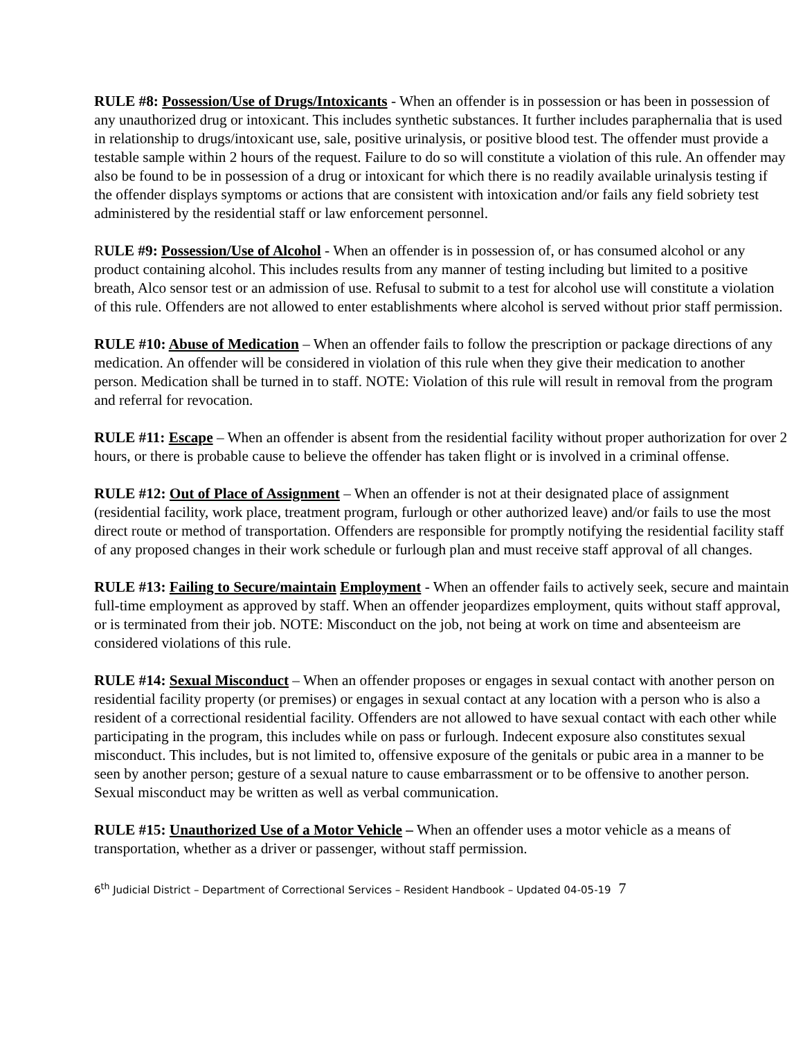RULE #8: Possession/Use of Drugs/Intoxicants - When an offender is in possession or has been in possession of any unauthorized drug or intoxicant. This includes synthetic substances. It further includes paraphernalia that is used in relationship to drugs/intoxicant use, sale, positive urinalysis, or positive blood test. The offender must provide a testable sample within 2 hours of the request. Failure to do so will constitute a violation of this rule. An offender may also be found to be in possession of a drug or intoxicant for which there is no readily available urinalysis testing if the offender displays symptoms or actions that are consistent with intoxication and/or fails any field sobriety test administered by the residential staff or law enforcement personnel.
RULE #9: Possession/Use of Alcohol - When an offender is in possession of, or has consumed alcohol or any product containing alcohol. This includes results from any manner of testing including but limited to a positive breath, Alco sensor test or an admission of use. Refusal to submit to a test for alcohol use will constitute a violation of this rule. Offenders are not allowed to enter establishments where alcohol is served without prior staff permission.
RULE #10: Abuse of Medication – When an offender fails to follow the prescription or package directions of any medication. An offender will be considered in violation of this rule when they give their medication to another person. Medication shall be turned in to staff. NOTE: Violation of this rule will result in removal from the program and referral for revocation.
RULE #11: Escape – When an offender is absent from the residential facility without proper authorization for over 2 hours, or there is probable cause to believe the offender has taken flight or is involved in a criminal offense.
RULE #12: Out of Place of Assignment – When an offender is not at their designated place of assignment (residential facility, work place, treatment program, furlough or other authorized leave) and/or fails to use the most direct route or method of transportation. Offenders are responsible for promptly notifying the residential facility staff of any proposed changes in their work schedule or furlough plan and must receive staff approval of all changes.
RULE #13: Failing to Secure/maintain Employment - When an offender fails to actively seek, secure and maintain full-time employment as approved by staff. When an offender jeopardizes employment, quits without staff approval, or is terminated from their job. NOTE: Misconduct on the job, not being at work on time and absenteeism are considered violations of this rule.
RULE #14: Sexual Misconduct – When an offender proposes or engages in sexual contact with another person on residential facility property (or premises) or engages in sexual contact at any location with a person who is also a resident of a correctional residential facility. Offenders are not allowed to have sexual contact with each other while participating in the program, this includes while on pass or furlough. Indecent exposure also constitutes sexual misconduct. This includes, but is not limited to, offensive exposure of the genitals or pubic area in a manner to be seen by another person; gesture of a sexual nature to cause embarrassment or to be offensive to another person. Sexual misconduct may be written as well as verbal communication.
RULE #15: Unauthorized Use of a Motor Vehicle – When an offender uses a motor vehicle as a means of transportation, whether as a driver or passenger, without staff permission.
6<sup>th</sup> Judicial District – Department of Correctional Services – Resident Handbook – Updated 04-05-19 7